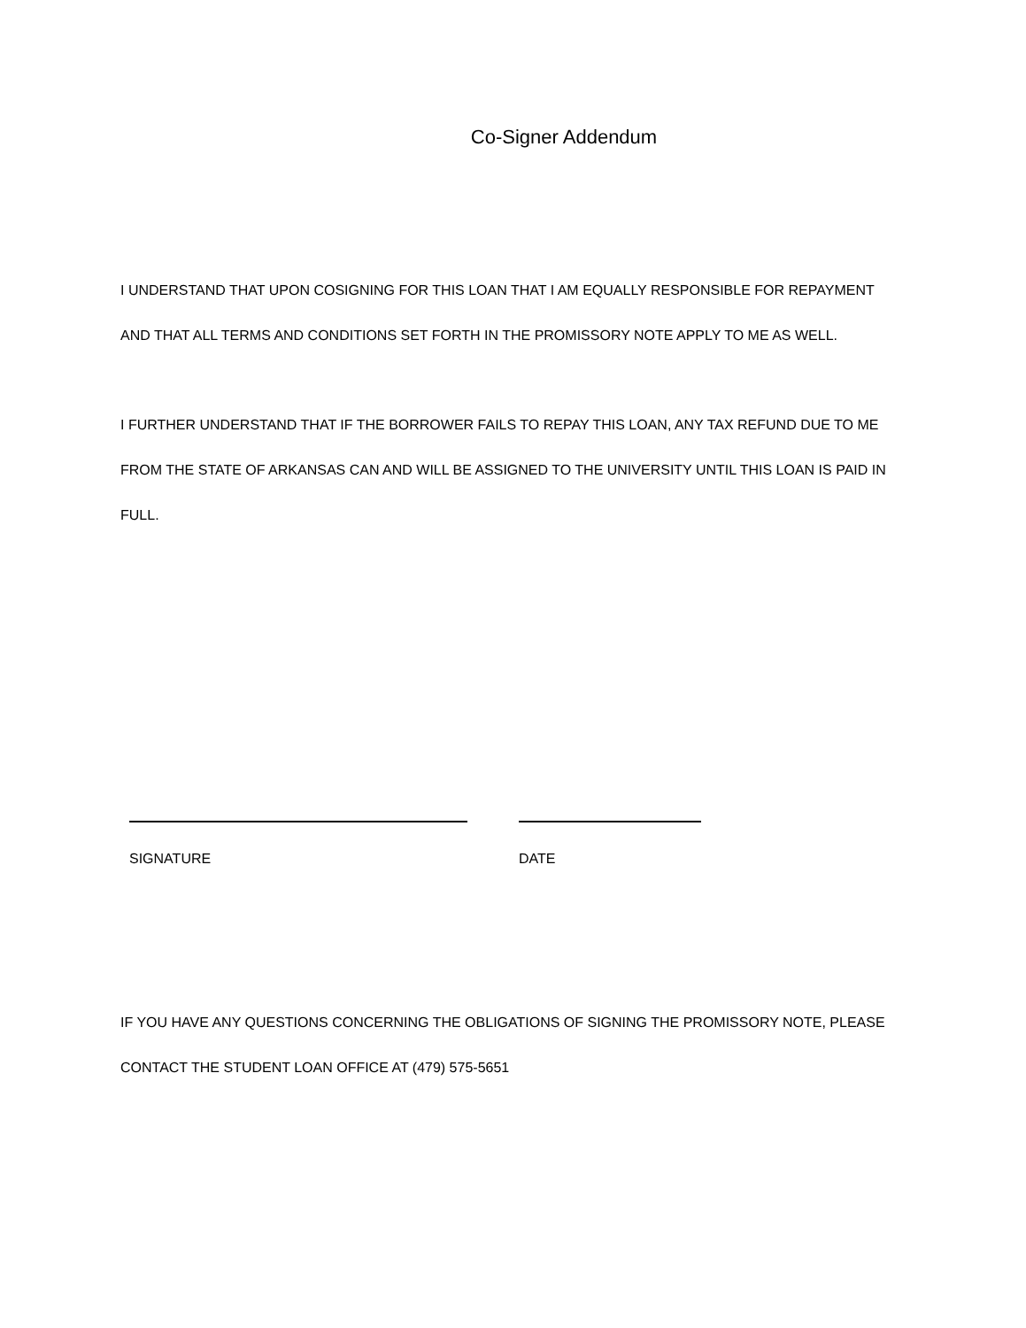Co-Signer Addendum
I UNDERSTAND THAT UPON COSIGNING FOR THIS LOAN THAT I AM EQUALLY RESPONSIBLE FOR REPAYMENT AND THAT ALL TERMS AND CONDITIONS SET FORTH IN THE PROMISSORY NOTE APPLY TO ME AS WELL.
I FURTHER UNDERSTAND THAT IF THE BORROWER FAILS TO REPAY THIS LOAN, ANY TAX REFUND DUE TO ME FROM THE STATE OF ARKANSAS CAN AND WILL BE ASSIGNED TO THE UNIVERSITY UNTIL THIS LOAN IS PAID IN FULL.
SIGNATURE DATE
IF YOU HAVE ANY QUESTIONS CONCERNING THE OBLIGATIONS OF SIGNING THE PROMISSORY NOTE, PLEASE CONTACT THE STUDENT LOAN OFFICE AT (479) 575-5651